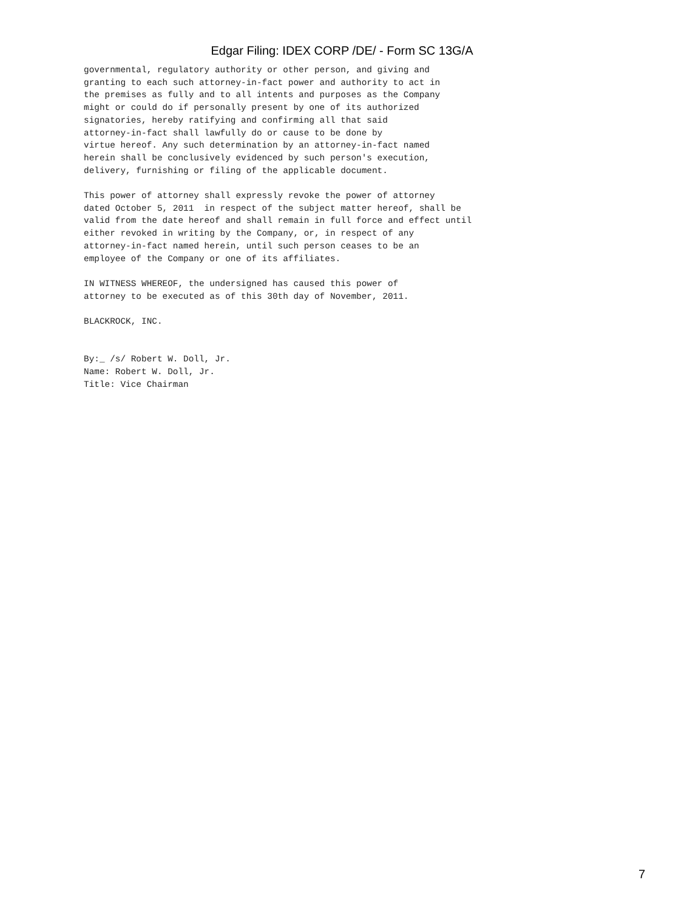Edgar Filing: IDEX CORP /DE/ - Form SC 13G/A
governmental, regulatory authority or other person, and giving and
granting to each such attorney-in-fact power and authority to act in
the premises as fully and to all intents and purposes as the Company
might or could do if personally present by one of its authorized
signatories, hereby ratifying and confirming all that said
attorney-in-fact shall lawfully do or cause to be done by
virtue hereof. Any such determination by an attorney-in-fact named
herein shall be conclusively evidenced by such person's execution,
delivery, furnishing or filing of the applicable document.

This power of attorney shall expressly revoke the power of attorney
dated October 5, 2011  in respect of the subject matter hereof, shall be
valid from the date hereof and shall remain in full force and effect until
either revoked in writing by the Company, or, in respect of any
attorney-in-fact named herein, until such person ceases to be an
employee of the Company or one of its affiliates.

IN WITNESS WHEREOF, the undersigned has caused this power of
attorney to be executed as of this 30th day of November, 2011.

BLACKROCK, INC.


By:_ /s/ Robert W. Doll, Jr.
Name: Robert W. Doll, Jr.
Title: Vice Chairman
7